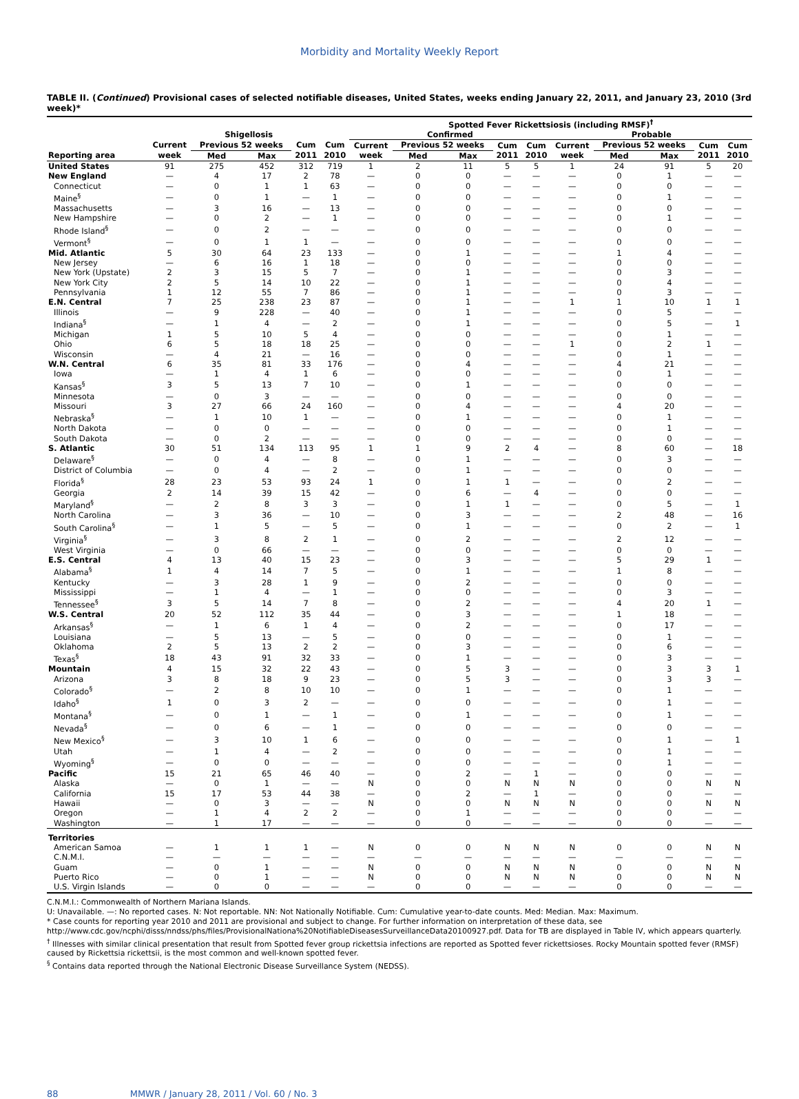Morbidity and Mortality Weekly Report
TABLE II. (Continued) Provisional cases of selected notifiable diseases, United States, weeks ending January 22, 2011, and January 23, 2010 (3rd week)*
| | | | | | | Spotted Fever Rickettsiosis (including RMSF)<sup>†</sup> | | | | | | | | | |
| --- | --- | --- | --- | --- | --- | --- | --- | --- | --- | --- | --- | --- | --- | --- | --- |
| | Shigellosis | | | | | Confirmed | | | | | Probable | | | | |
| | Current | Previous 52 weeks | | Cum | Cum | Current | Previous 52 weeks | | Cum | Cum | Current | Previous 52 weeks | | Cum | Cum |
| Reporting area | week | Med | Max | 2011 | 2010 | week | Med | Max | 2011 | 2010 | week | Med | Max | 2011 | 2010 |
| United States | 91 | 275 | 452 | 312 | 719 | 1 | 2 | 11 | 5 | 5 | 1 | 24 | 91 | 5 | 20 |
| New England | — | 4 | 17 | 2 | 78 | — | 0 | 0 | — | — | — | 0 | 1 | — | — |
| Connecticut | — | 0 | 1 | 1 | 63 | — | 0 | 0 | — | — | — | 0 | 0 | — | — |
| Maine<sup>§</sup> | — | 0 | 1 | — | 1 | — | 0 | 0 | — | — | — | 0 | 1 | — | — |
| Massachusetts | — | 3 | 16 | — | 13 | — | 0 | 0 | — | — | — | 0 | 0 | — | — |
| New Hampshire | — | 0 | 2 | — | 1 | — | 0 | 0 | — | — | — | 0 | 1 | — | — |
| Rhode Island<sup>§</sup> | — | 0 | 2 | — | — | — | 0 | 0 | — | — | — | 0 | 0 | — | — |
| Vermont<sup>§</sup> | — | 0 | 1 | 1 | — | — | 0 | 0 | — | — | — | 0 | 0 | — | — |
| Mid. Atlantic | 5 | 30 | 64 | 23 | 133 | — | 0 | 1 | — | — | — | 1 | 4 | — | — |
| New Jersey | — | 6 | 16 | 1 | 18 | — | 0 | 0 | — | — | — | 0 | 0 | — | — |
| New York (Upstate) | 2 | 3 | 15 | 5 | 7 | — | 0 | 1 | — | — | — | 0 | 3 | — | — |
| New York City | 2 | 5 | 14 | 10 | 22 | — | 0 | 1 | — | — | — | 0 | 4 | — | — |
| Pennsylvania | 1 | 12 | 55 | 7 | 86 | — | 0 | 1 | — | — | — | 0 | 3 | — | — |
| E.N. Central | 7 | 25 | 238 | 23 | 87 | — | 0 | 1 | — | — | 1 | 1 | 10 | 1 | 1 |
| Illinois | — | 9 | 228 | — | 40 | — | 0 | 1 | — | — | — | 0 | 5 | — | — |
| Indiana<sup>§</sup> | — | 1 | 4 | — | 2 | — | 0 | 1 | — | — | — | 0 | 5 | — | 1 |
| Michigan | 1 | 5 | 10 | 5 | 4 | — | 0 | 0 | — | — | — | 0 | 1 | — | — |
| Ohio | 6 | 5 | 18 | 18 | 25 | — | 0 | 0 | — | — | 1 | 0 | 2 | 1 | — |
| Wisconsin | — | 4 | 21 | — | 16 | — | 0 | 0 | — | — | — | 0 | 1 | — | — |
| W.N. Central | 6 | 35 | 81 | 33 | 176 | — | 0 | 4 | — | — | — | 4 | 21 | — | — |
| Iowa | — | 1 | 4 | 1 | 6 | — | 0 | 0 | — | — | — | 0 | 1 | — | — |
| Kansas<sup>§</sup> | 3 | 5 | 13 | 7 | 10 | — | 0 | 1 | — | — | — | 0 | 0 | — | — |
| Minnesota | — | 0 | 3 | — | — | — | 0 | 0 | — | — | — | 0 | 0 | — | — |
| Missouri | 3 | 27 | 66 | 24 | 160 | — | 0 | 4 | — | — | — | 4 | 20 | — | — |
| Nebraska<sup>§</sup> | — | 1 | 10 | 1 | — | — | 0 | 1 | — | — | — | 0 | 1 | — | — |
| North Dakota | — | 0 | 0 | — | — | — | 0 | 0 | — | — | — | 0 | 1 | — | — |
| South Dakota | — | 0 | 2 | — | — | — | 0 | 0 | — | — | — | 0 | 0 | — | — |
| S. Atlantic | 30 | 51 | 134 | 113 | 95 | 1 | 1 | 9 | 2 | 4 | — | 8 | 60 | — | 18 |
| Delaware<sup>§</sup> | — | 0 | 4 | — | 8 | — | 0 | 1 | — | — | — | 0 | 3 | — | — |
| District of Columbia | — | 0 | 4 | — | 2 | — | 0 | 1 | — | — | — | 0 | 0 | — | — |
| Florida<sup>§</sup> | 28 | 23 | 53 | 93 | 24 | 1 | 0 | 1 | 1 | — | — | 0 | 2 | — | — |
| Georgia | 2 | 14 | 39 | 15 | 42 | — | 0 | 6 | — | 4 | — | 0 | 0 | — | — |
| Maryland<sup>§</sup> | — | 2 | 8 | 3 | 3 | — | 0 | 1 | 1 | — | — | 0 | 5 | — | 1 |
| North Carolina | — | 3 | 36 | — | 10 | — | 0 | 3 | — | — | — | 2 | 48 | — | 16 |
| South Carolina<sup>§</sup> | — | 1 | 5 | — | 5 | — | 0 | 1 | — | — | — | 0 | 2 | — | 1 |
| Virginia<sup>§</sup> | — | 3 | 8 | 2 | 1 | — | 0 | 2 | — | — | — | 2 | 12 | — | — |
| West Virginia | — | 0 | 66 | — | — | — | 0 | 0 | — | — | — | 0 | 0 | — | — |
| E.S. Central | 4 | 13 | 40 | 15 | 23 | — | 0 | 3 | — | — | — | 5 | 29 | 1 | — |
| Alabama<sup>§</sup> | 1 | 4 | 14 | 7 | 5 | — | 0 | 1 | — | — | — | 1 | 8 | — | — |
| Kentucky | — | 3 | 28 | 1 | 9 | — | 0 | 2 | — | — | — | 0 | 0 | — | — |
| Mississippi | — | 1 | 4 | — | 1 | — | 0 | 0 | — | — | — | 0 | 3 | — | — |
| Tennessee<sup>§</sup> | 3 | 5 | 14 | 7 | 8 | — | 0 | 2 | — | — | — | 4 | 20 | 1 | — |
| W.S. Central | 20 | 52 | 112 | 35 | 44 | — | 0 | 3 | — | — | — | 1 | 18 | — | — |
| Arkansas<sup>§</sup> | — | 1 | 6 | 1 | 4 | — | 0 | 2 | — | — | — | 0 | 17 | — | — |
| Louisiana | — | 5 | 13 | — | 5 | — | 0 | 0 | — | — | — | 0 | 1 | — | — |
| Oklahoma | 2 | 5 | 13 | 2 | 2 | — | 0 | 3 | — | — | — | 0 | 6 | — | — |
| Texas<sup>§</sup> | 18 | 43 | 91 | 32 | 33 | — | 0 | 1 | — | — | — | 0 | 3 | — | — |
| Mountain | 4 | 15 | 32 | 22 | 43 | — | 0 | 5 | 3 | — | — | 0 | 3 | 3 | 1 |
| Arizona | 3 | 8 | 18 | 9 | 23 | — | 0 | 5 | 3 | — | — | 0 | 3 | 3 | — |
| Colorado<sup>§</sup> | — | 2 | 8 | 10 | 10 | — | 0 | 1 | — | — | — | 0 | 1 | — | — |
| Idaho<sup>§</sup> | 1 | 0 | 3 | 2 | — | — | 0 | 0 | — | — | — | 0 | 1 | — | — |
| Montana<sup>§</sup> | — | 0 | 1 | — | 1 | — | 0 | 1 | — | — | — | 0 | 1 | — | — |
| Nevada<sup>§</sup> | — | 0 | 6 | — | 1 | — | 0 | 0 | — | — | — | 0 | 0 | — | — |
| New Mexico<sup>§</sup> | — | 3 | 10 | 1 | 6 | — | 0 | 0 | — | — | — | 0 | 1 | — | 1 |
| Utah | — | 1 | 4 | — | 2 | — | 0 | 0 | — | — | — | 0 | 1 | — | — |
| Wyoming<sup>§</sup> | — | 0 | 0 | — | — | — | 0 | 0 | — | — | — | 0 | 1 | — | — |
| Pacific | 15 | 21 | 65 | 46 | 40 | — | 0 | 2 | — | 1 | — | 0 | 0 | — | — |
| Alaska | — | 0 | 1 | — | — | N | 0 | 0 | N | N | N | 0 | 0 | N | N |
| California | 15 | 17 | 53 | 44 | 38 | — | 0 | 2 | — | 1 | — | 0 | 0 | — | — |
| Hawaii | — | 0 | 3 | — | — | N | 0 | 0 | N | N | N | 0 | 0 | N | N |
| Oregon | — | 1 | 4 | 2 | 2 | — | 0 | 1 | — | — | — | 0 | 0 | — | — |
| Washington | — | 1 | 17 | — | — | — | 0 | 0 | — | — | — | 0 | 0 | — | — |
| Territories | | | | | | | | | | | | | | | |
| American Samoa | — | 1 | 1 | 1 | — | N | 0 | 0 | N | N | N | 0 | 0 | N | N |
| C.N.M.I. | — | — | — | — | — | — | — | — | — | — | — | — | — | — | — |
| Guam | — | 0 | 1 | — | — | N | 0 | 0 | N | N | N | 0 | 0 | N | N |
| Puerto Rico | — | 0 | 1 | — | — | N | 0 | 0 | N | N | N | 0 | 0 | N | N |
| U.S. Virgin Islands | — | 0 | 0 | — | — | — | 0 | 0 | — | — | — | 0 | 0 | — | — |
C.N.M.I.: Commonwealth of Northern Mariana Islands.
U: Unavailable. —: No reported cases. N: Not reportable. NN: Not Nationally Notifiable. Cum: Cumulative year-to-date counts. Med: Median. Max: Maximum.
* Case counts for reporting year 2010 and 2011 are provisional and subject to change. For further information on interpretation of these data, see http://www.cdc.gov/ncphi/disss/nndss/phs/files/ProvisionalNationa%20NotifiableDiseasesSurveillanceData20100927.pdf. Data for TB are displayed in Table IV, which appears quarterly.
<sup>†</sup> Illnesses with similar clinical presentation that result from Spotted fever group rickettsia infections are reported as Spotted fever rickettsioses. Rocky Mountain spotted fever (RMSF) caused by Rickettsia rickettsii, is the most common and well-known spotted fever.
<sup>§</sup> Contains data reported through the National Electronic Disease Surveillance System (NEDSS).
88 MMWR / January 28, 2011 / Vol. 60 / No. 3